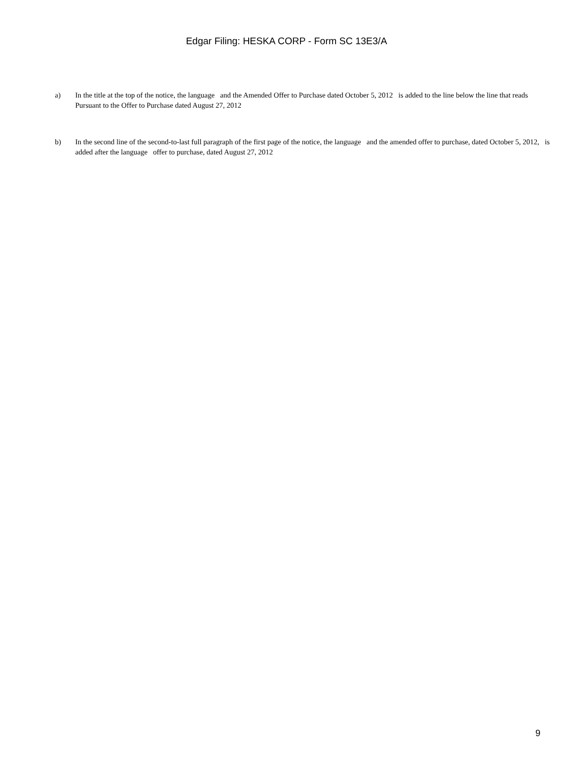Edgar Filing: HESKA CORP - Form SC 13E3/A
a) In the title at the top of the notice, the language and the Amended Offer to Purchase dated October 5, 2012 is added to the line below the line that reads Pursuant to the Offer to Purchase dated August 27, 2012
b) In the second line of the second-to-last full paragraph of the first page of the notice, the language and the amended offer to purchase, dated October 5, 2012, is added after the language offer to purchase, dated August 27, 2012
9